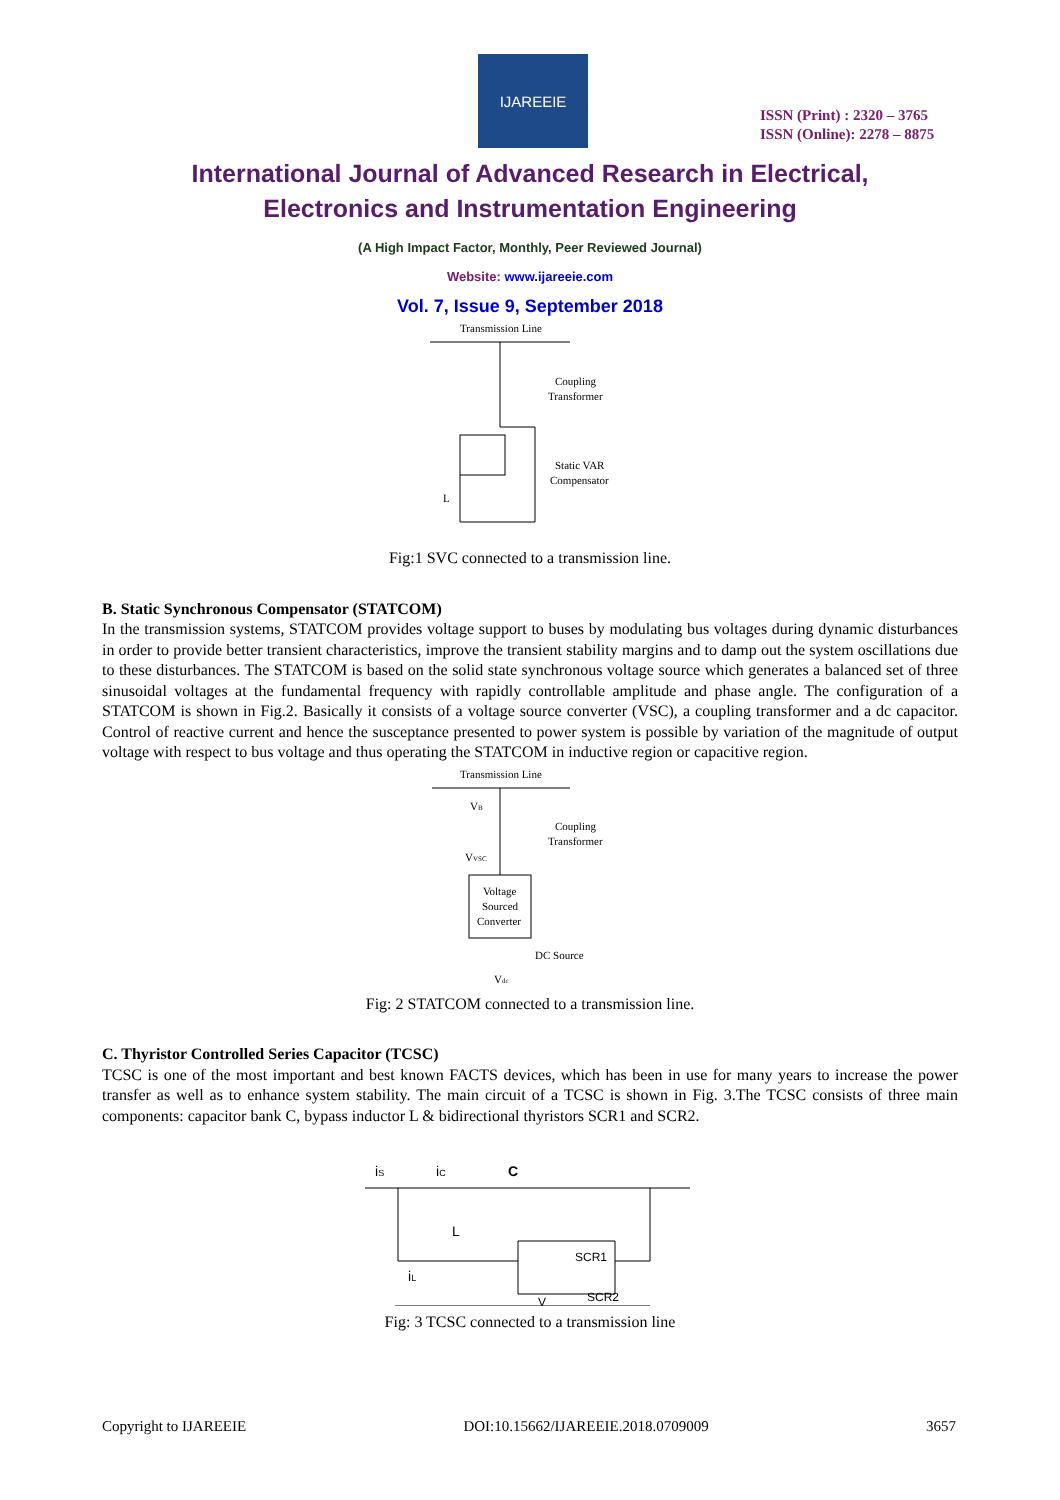IJAREEIE
ISSN (Print) : 2320 – 3765
ISSN (Online): 2278 – 8875
International Journal of Advanced Research in Electrical,
Electronics and Instrumentation Engineering
(A High Impact Factor, Monthly, Peer Reviewed Journal)
Website: www.ijareeie.com
Vol. 7, Issue 9, September 2018
Transmission Line
Coupling
Transformer
Static VAR
Compensator
L
Fig:1 SVC connected to a transmission line.
B. Static Synchronous Compensator (STATCOM)
In the transmission systems, STATCOM provides voltage support to buses by modulating bus voltages during dynamic disturbances in order to provide better transient characteristics, improve the transient stability margins and to damp out the system oscillations due to these disturbances. The STATCOM is based on the solid state synchronous voltage source which generates a balanced set of three sinusoidal voltages at the fundamental frequency with rapidly controllable amplitude and phase angle. The configuration of a STATCOM is shown in Fig.2. Basically it consists of a voltage source converter (VSC), a coupling transformer and a dc capacitor. Control of reactive current and hence the susceptance presented to power system is possible by variation of the magnitude of output voltage with respect to bus voltage and thus operating the STATCOM in inductive region or capacitive region.
Transmission Line
VB
Coupling
Transformer
VVSC
Voltage
Sourced
Converter
DC Source
Vdc
Fig: 2 STATCOM connected to a transmission line.
C. Thyristor Controlled Series Capacitor (TCSC)
TCSC is one of the most important and best known FACTS devices, which has been in use for many years to increase the power transfer as well as to enhance system stability. The main circuit of a TCSC is shown in Fig. 3.The TCSC consists of three main components: capacitor bank C, bypass inductor L & bidirectional thyristors SCR1 and SCR2.
iS
iC
C
L
iL
SCR1
SCR2
V
Fig: 3 TCSC connected to a transmission line
Copyright to IJAREEIE DOI:10.15662/IJAREEIE.2018.0709009 3657